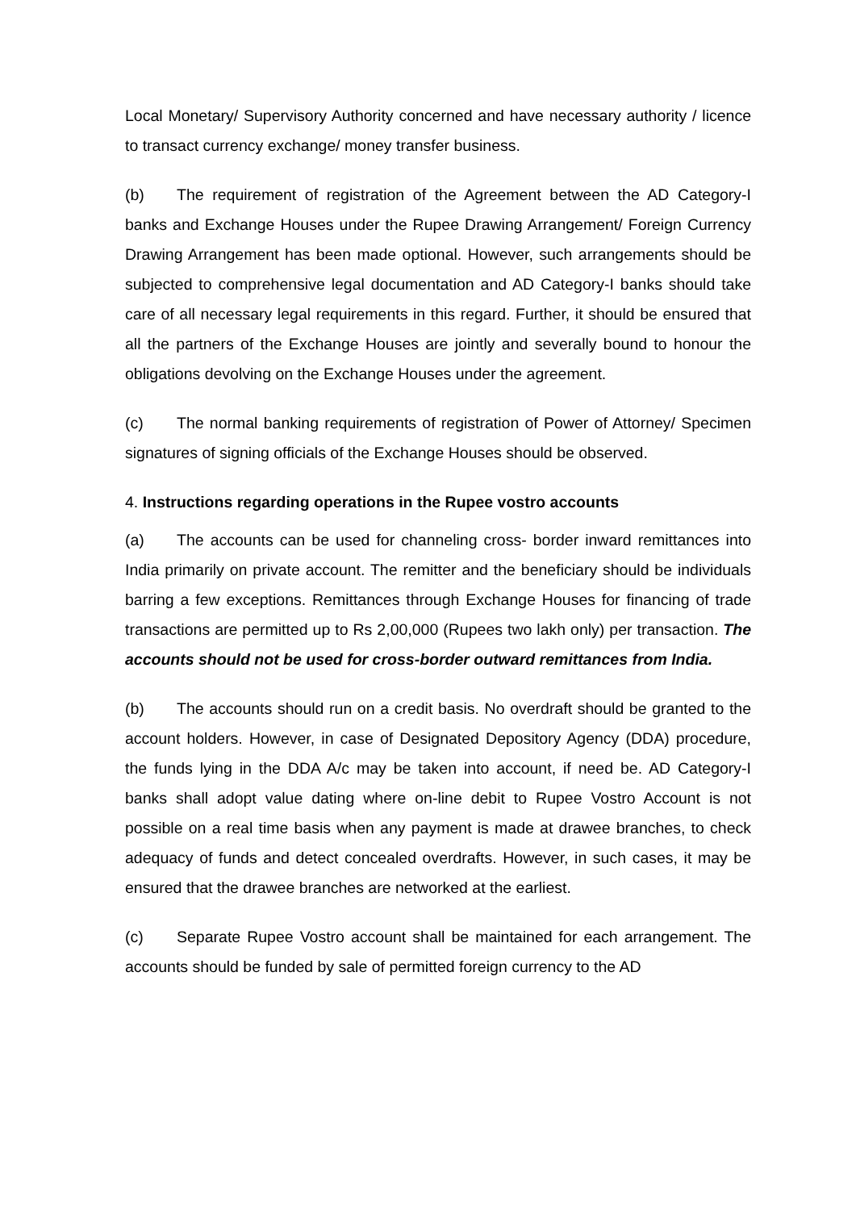Local Monetary/ Supervisory Authority concerned and have necessary authority / licence to transact currency exchange/ money transfer business.
(b) The requirement of registration of the Agreement between the AD Category-I banks and Exchange Houses under the Rupee Drawing Arrangement/ Foreign Currency Drawing Arrangement has been made optional. However, such arrangements should be subjected to comprehensive legal documentation and AD Category-I banks should take care of all necessary legal requirements in this regard. Further, it should be ensured that all the partners of the Exchange Houses are jointly and severally bound to honour the obligations devolving on the Exchange Houses under the agreement.
(c) The normal banking requirements of registration of Power of Attorney/ Specimen signatures of signing officials of the Exchange Houses should be observed.
4. Instructions regarding operations in the Rupee vostro accounts
(a) The accounts can be used for channeling cross- border inward remittances into India primarily on private account. The remitter and the beneficiary should be individuals barring a few exceptions. Remittances through Exchange Houses for financing of trade transactions are permitted up to Rs 2,00,000 (Rupees two lakh only) per transaction. The accounts should not be used for cross-border outward remittances from India.
(b) The accounts should run on a credit basis. No overdraft should be granted to the account holders. However, in case of Designated Depository Agency (DDA) procedure, the funds lying in the DDA A/c may be taken into account, if need be. AD Category-I banks shall adopt value dating where on-line debit to Rupee Vostro Account is not possible on a real time basis when any payment is made at drawee branches, to check adequacy of funds and detect concealed overdrafts. However, in such cases, it may be ensured that the drawee branches are networked at the earliest.
(c) Separate Rupee Vostro account shall be maintained for each arrangement. The accounts should be funded by sale of permitted foreign currency to the AD